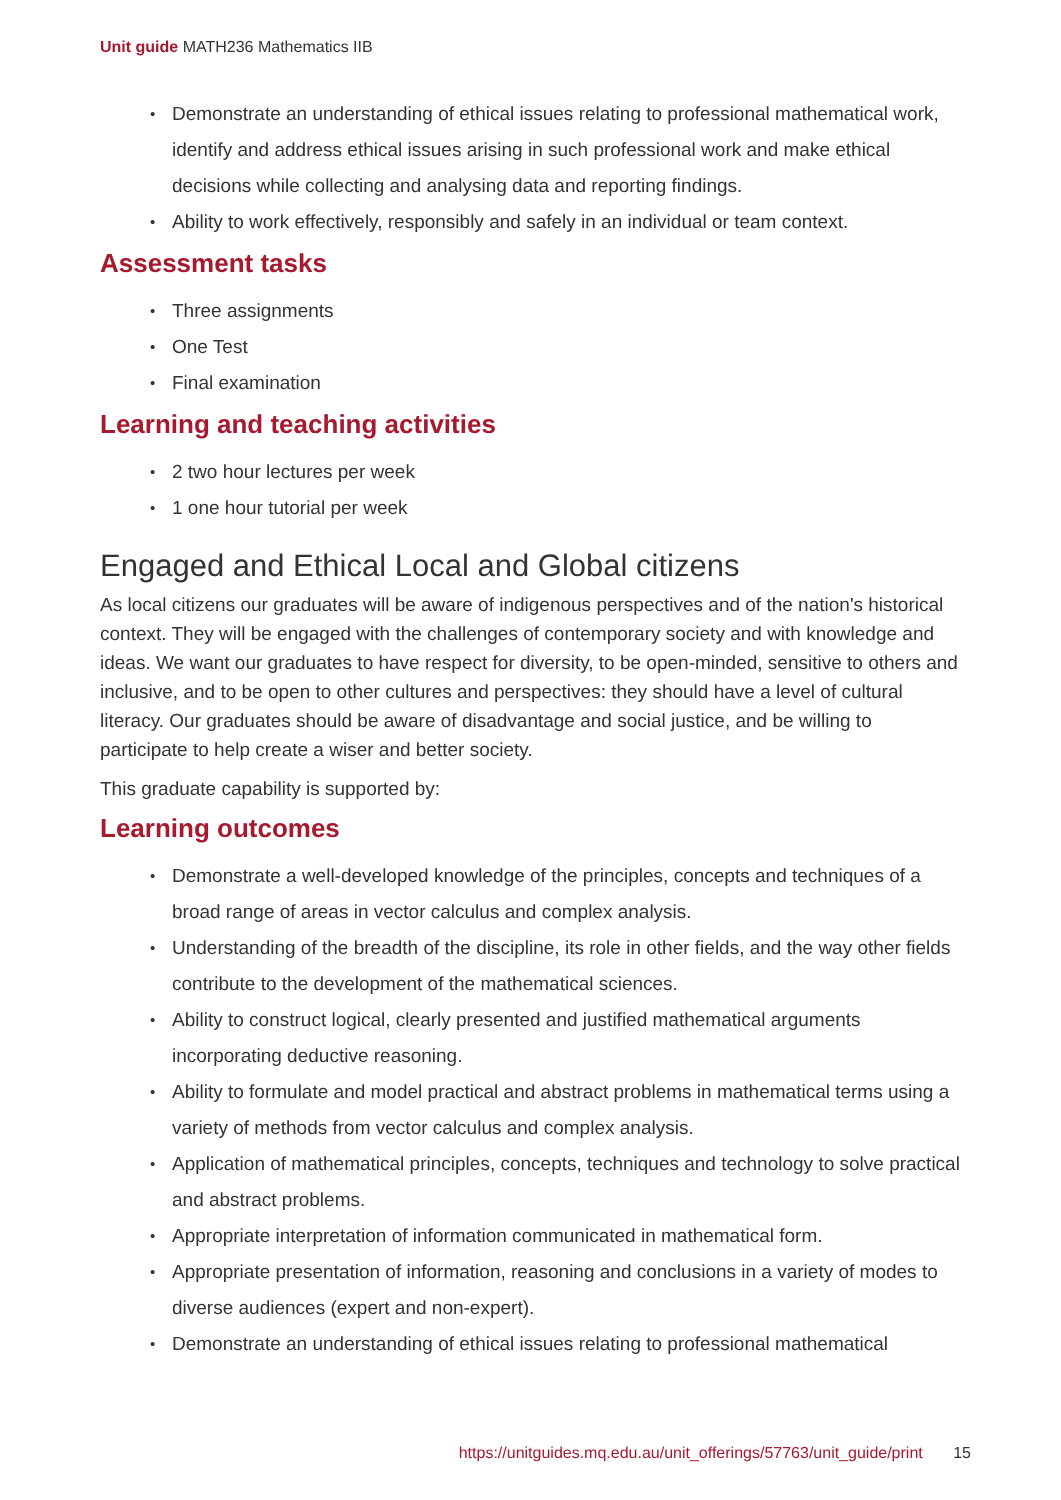Unit guide MATH236 Mathematics IIB
Demonstrate an understanding of ethical issues relating to professional mathematical work, identify and address ethical issues arising in such professional work and make ethical decisions while collecting and analysing data and reporting findings.
Ability to work effectively, responsibly and safely in an individual or team context.
Assessment tasks
Three assignments
One Test
Final examination
Learning and teaching activities
2 two hour lectures per week
1 one hour tutorial per week
Engaged and Ethical Local and Global citizens
As local citizens our graduates will be aware of indigenous perspectives and of the nation's historical context. They will be engaged with the challenges of contemporary society and with knowledge and ideas. We want our graduates to have respect for diversity, to be open-minded, sensitive to others and inclusive, and to be open to other cultures and perspectives: they should have a level of cultural literacy. Our graduates should be aware of disadvantage and social justice, and be willing to participate to help create a wiser and better society.
This graduate capability is supported by:
Learning outcomes
Demonstrate a well-developed knowledge of the principles, concepts and techniques of a broad range of areas in vector calculus and complex analysis.
Understanding of the breadth of the discipline, its role in other fields, and the way other fields contribute to the development of the mathematical sciences.
Ability to construct logical, clearly presented and justified mathematical arguments incorporating deductive reasoning.
Ability to formulate and model practical and abstract problems in mathematical terms using a variety of methods from vector calculus and complex analysis.
Application of mathematical principles, concepts, techniques and technology to solve practical and abstract problems.
Appropriate interpretation of information communicated in mathematical form.
Appropriate presentation of information, reasoning and conclusions in a variety of modes to diverse audiences (expert and non-expert).
Demonstrate an understanding of ethical issues relating to professional mathematical
https://unitguides.mq.edu.au/unit_offerings/57763/unit_guide/print 15